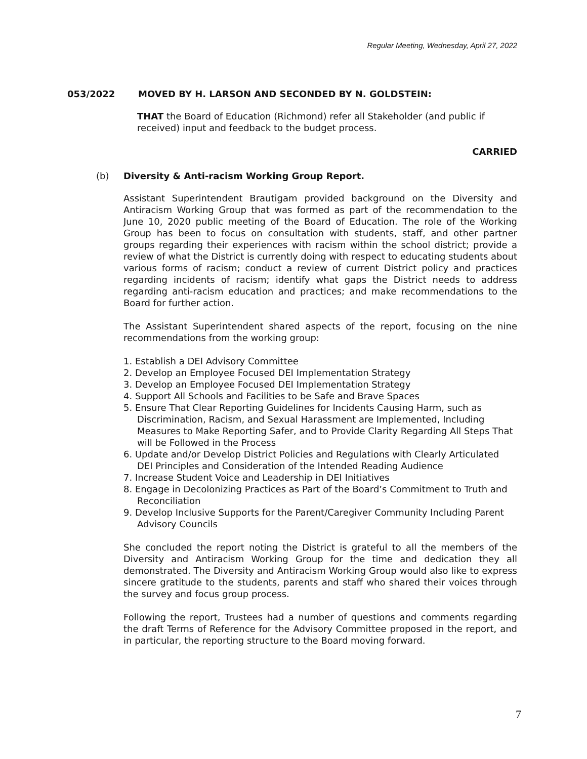Regular Meeting, Wednesday, April 27, 2022
053/2022 MOVED BY H. LARSON AND SECONDED BY N. GOLDSTEIN:
THAT the Board of Education (Richmond) refer all Stakeholder (and public if received) input and feedback to the budget process.
CARRIED
(b) Diversity & Anti-racism Working Group Report.
Assistant Superintendent Brautigam provided background on the Diversity and Antiracism Working Group that was formed as part of the recommendation to the June 10, 2020 public meeting of the Board of Education. The role of the Working Group has been to focus on consultation with students, staff, and other partner groups regarding their experiences with racism within the school district; provide a review of what the District is currently doing with respect to educating students about various forms of racism; conduct a review of current District policy and practices regarding incidents of racism; identify what gaps the District needs to address regarding anti-racism education and practices; and make recommendations to the Board for further action.
The Assistant Superintendent shared aspects of the report, focusing on the nine recommendations from the working group:
1. Establish a DEI Advisory Committee
2. Develop an Employee Focused DEI Implementation Strategy
3. Develop an Employee Focused DEI Implementation Strategy
4. Support All Schools and Facilities to be Safe and Brave Spaces
5. Ensure That Clear Reporting Guidelines for Incidents Causing Harm, such as Discrimination, Racism, and Sexual Harassment are Implemented, Including Measures to Make Reporting Safer, and to Provide Clarity Regarding All Steps That will be Followed in the Process
6. Update and/or Develop District Policies and Regulations with Clearly Articulated DEI Principles and Consideration of the Intended Reading Audience
7. Increase Student Voice and Leadership in DEI Initiatives
8. Engage in Decolonizing Practices as Part of the Board’s Commitment to Truth and Reconciliation
9. Develop Inclusive Supports for the Parent/Caregiver Community Including Parent Advisory Councils
She concluded the report noting the District is grateful to all the members of the Diversity and Antiracism Working Group for the time and dedication they all demonstrated. The Diversity and Antiracism Working Group would also like to express sincere gratitude to the students, parents and staff who shared their voices through the survey and focus group process.
Following the report, Trustees had a number of questions and comments regarding the draft Terms of Reference for the Advisory Committee proposed in the report, and in particular, the reporting structure to the Board moving forward.
7